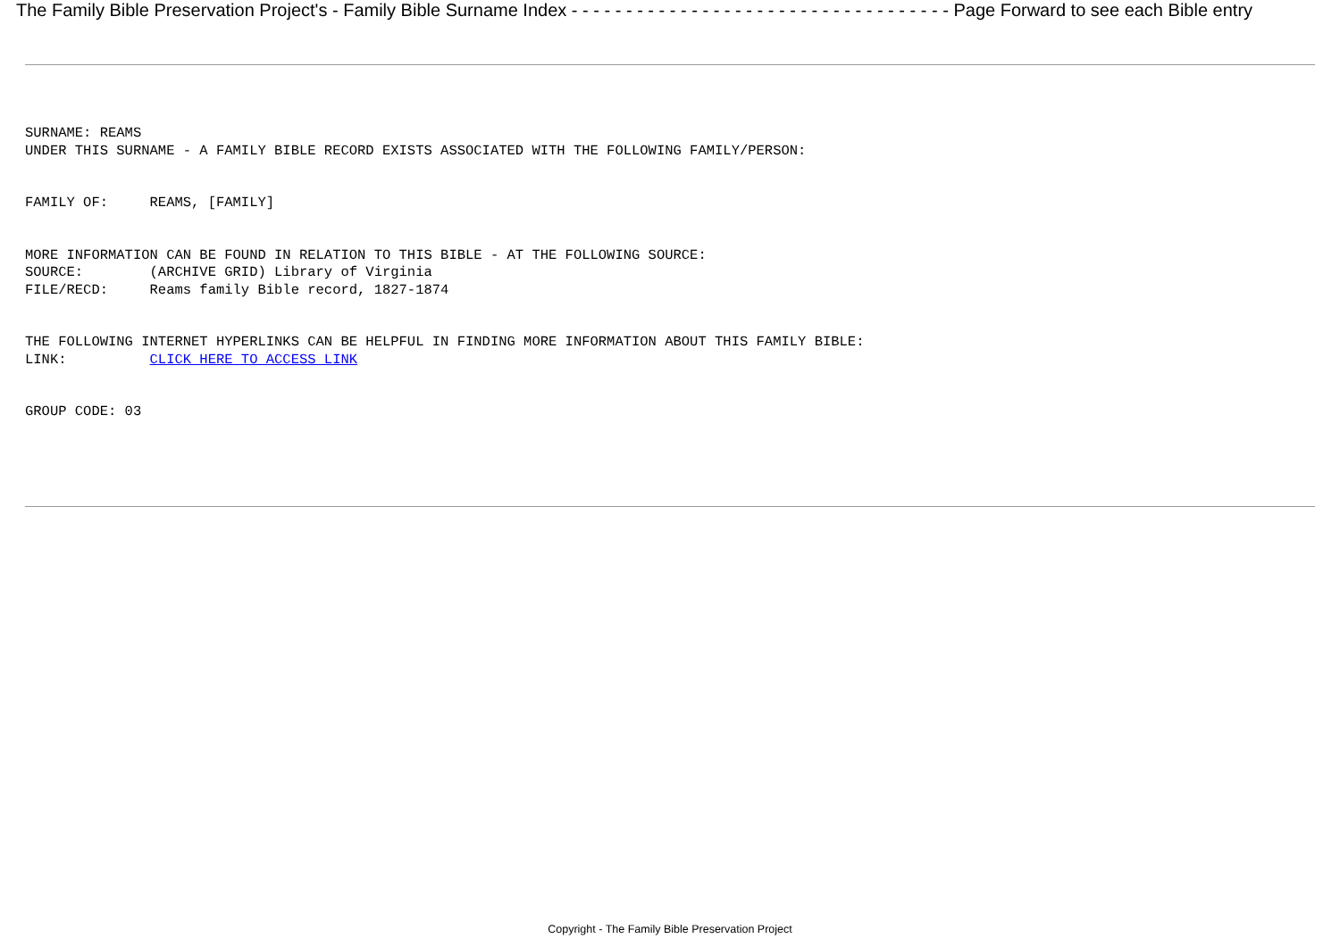The Family Bible Preservation Project's - Family Bible Surname Index - - - - - - - - - - - - - - - - - - - - - - - - - - - - - - - - - - - Page Forward to see each Bible entry
SURNAME: REAMS UNDER THIS SURNAME - A FAMILY BIBLE RECORD EXISTS ASSOCIATED WITH THE FOLLOWING FAMILY/PERSON: FAMILY OF: REAMS, [FAMILY] MORE INFORMATION CAN BE FOUND IN RELATION TO THIS BIBLE - AT THE FOLLOWING SOURCE: SOURCE: (ARCHIVE GRID) Library of Virginia FILE/RECD: Reams family Bible record, 1827-1874 THE FOLLOWING INTERNET HYPERLINKS CAN BE HELPFUL IN FINDING MORE INFORMATION ABOUT THIS FAMILY BIBLE: LINK: CLICK HERE TO ACCESS LINK GROUP CODE: 03
Copyright - The Family Bible Preservation Project